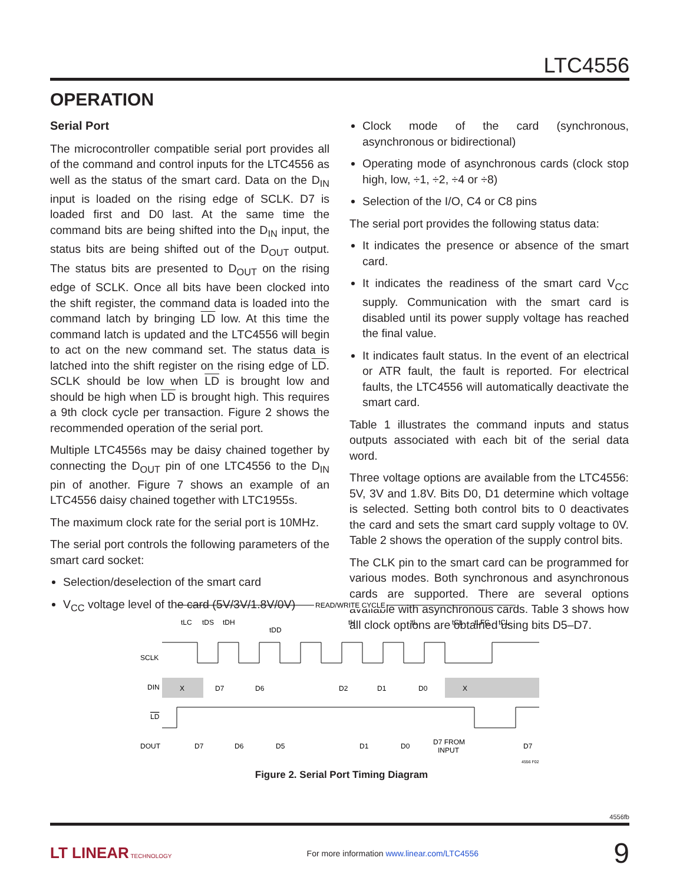LTC4556
OPERATION
Serial Port
The microcontroller compatible serial port provides all of the command and control inputs for the LTC4556 as well as the status of the smart card. Data on the D<sub>IN</sub> input is loaded on the rising edge of SCLK. D7 is loaded first and D0 last. At the same time the command bits are being shifted into the D<sub>IN</sub> input, the status bits are being shifted out of the D<sub>OUT</sub> output. The status bits are presented to D<sub>OUT</sub> on the rising edge of SCLK. Once all bits have been clocked into the shift register, the command data is loaded into the command latch by bringing LD low. At this time the command latch is updated and the LTC4556 will begin to act on the new command set. The status data is latched into the shift register on the rising edge of LD. SCLK should be low when LD is brought low and should be high when LD is brought high. This requires a 9th clock cycle per transaction. Figure 2 shows the recommended operation of the serial port.
Multiple LTC4556s may be daisy chained together by connecting the D<sub>OUT</sub> pin of one LTC4556 to the D<sub>IN</sub> pin of another. Figure 7 shows an example of an LTC4556 daisy chained together with LTC1955s.
The maximum clock rate for the serial port is 10MHz.
The serial port controls the following parameters of the smart card socket:
Selection/deselection of the smart card
V<sub>CC</sub> voltage level of the card (5V/3V/1.8V/0V)
Clock mode of the card (synchronous, asynchronous or bidirectional)
Operating mode of asynchronous cards (clock stop high, low, ÷1, ÷2, ÷4 or ÷8)
Selection of the I/O, C4 or C8 pins
The serial port provides the following status data:
It indicates the presence or absence of the smart card.
It indicates the readiness of the smart card V<sub>CC</sub> supply. Communication with the smart card is disabled until its power supply voltage has reached the final value.
It indicates fault status. In the event of an electrical or ATR fault, the fault is reported. For electrical faults, the LTC4556 will automatically deactivate the smart card.
Table 1 illustrates the command inputs and status outputs associated with each bit of the serial data word.
Three voltage options are available from the LTC4556: 5V, 3V and 1.8V. Bits D0, D1 determine which voltage is selected. Setting both control bits to 0 deactivates the card and sets the smart card supply voltage to 0V. Table 2 shows the operation of the supply control bits.
The CLK pin to the smart card can be programmed for various modes. Both synchronous and asynchronous cards are supported. There are several options available with asynchronous cards. Table 3 shows how all clock options are obtained using bits D5–D7.
READ/WRITE CYCLE
tLC
tDS
tDH
tDD
tH
tL
tCL
tLFC
tCL
SCLK
DIN
X
D7
D6
D2
D1
D0
X
LD
DOUT
D7
D6
D5
D1
D0
D7 FROM
INPUT
D7
4556 F02
Figure 2. Serial Port Timing Diagram
4556fb
LT LINEAR TECHNOLOGY
For more information www.linear.com/LTC4556
9